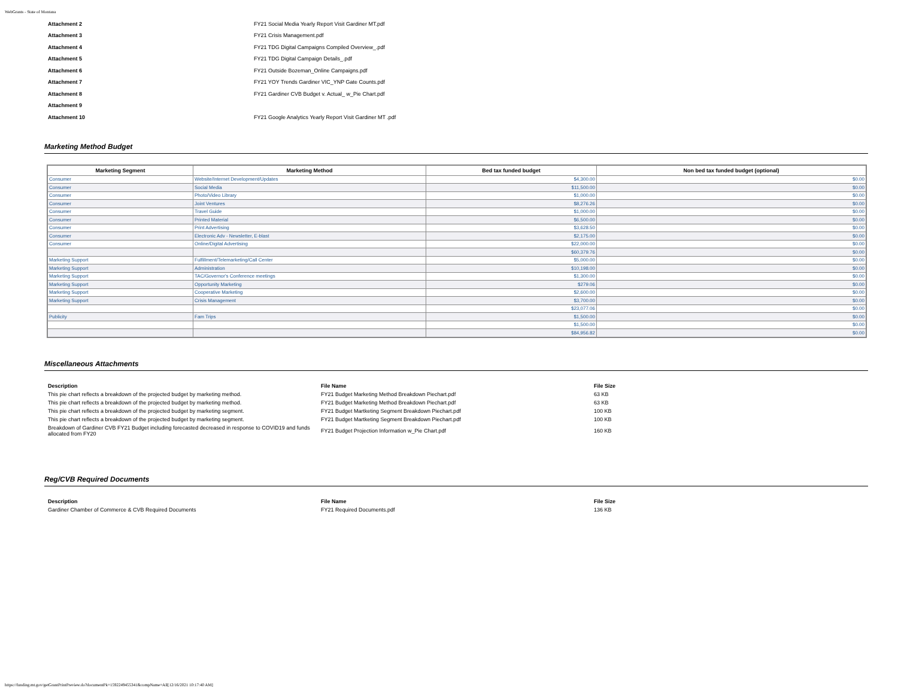WebGrants - State of Montana
| Attachment 2 | FY21 Social Media Yearly Report Visit Gardiner MT.pdf |
| Attachment 3 | FY21 Crisis Management.pdf |
| Attachment 4 | FY21 TDG Digital Campaigns Compiled Overview_.pdf |
| Attachment 5 | FY21 TDG Digital Campaign Details_.pdf |
| Attachment 6 | FY21 Outside Bozeman_Online Campaigns.pdf |
| Attachment 7 | FY21 YOY Trends Gardiner VIC_YNP Gate Counts.pdf |
| Attachment 8 | FY21 Gardiner CVB Budget v. Actual_ w_Pie Chart.pdf |
| Attachment 9 | |
| Attachment 10 | FY21 Google Analytics Yearly Report Visit Gardiner MT .pdf |
Marketing Method Budget
| Marketing Segment | Marketing Method | Bed tax funded budget | Non bed tax funded budget (optional) |
| --- | --- | --- | --- |
| Consumer | Website/Internet Development/Updates | $4,300.00 | $0.00 |
| Consumer | Social Media | $11,500.00 | $0.00 |
| Consumer | Photo/Video Library | $1,000.00 | $0.00 |
| Consumer | Joint Ventures | $8,276.26 | $0.00 |
| Consumer | Travel Guide | $1,000.00 | $0.00 |
| Consumer | Printed Material | $6,500.00 | $0.00 |
| Consumer | Print Advertising | $3,628.50 | $0.00 |
| Consumer | Electronic Adv - Newsletter, E-blast | $2,175.00 | $0.00 |
| Consumer | Online/Digital Advertising | $22,000.00 | $0.00 |
| | | $60,379.76 | $0.00 |
| Marketing Support | Fulfillment/Telemarketing/Call Center | $5,000.00 | $0.00 |
| Marketing Support | Administration | $10,198.00 | $0.00 |
| Marketing Support | TAC/Governor's Conference meetings | $1,300.00 | $0.00 |
| Marketing Support | Opportunity Marketing | $279.06 | $0.00 |
| Marketing Support | Cooperative Marketing | $2,600.00 | $0.00 |
| Marketing Support | Crisis Management | $3,700.00 | $0.00 |
| | | $23,077.06 | $0.00 |
| Publicity | Fam Trips | $1,500.00 | $0.00 |
| | | $1,500.00 | $0.00 |
| | | $84,956.82 | $0.00 |
Miscellaneous Attachments
| Description | File Name | File Size |
| --- | --- | --- |
| This pie chart reflects a breakdown of the projected budget by marketing method. | FY21 Budget Marketing Method Breakdown Piechart.pdf | 63 KB |
| This pie chart reflects a breakdown of the projected budget by marketing method. | FY21 Budget Marketing Method Breakdown Piechart.pdf | 63 KB |
| This pie chart reflects a breakdown of the projected budget by marketing segment. | FY21 Budget Martketing Segment Breakdown Piechart.pdf | 100 KB |
| This pie chart reflects a breakdown of the projected budget by marketing segment. | FY21 Budget Martketing Segment Breakdown Piechart.pdf | 100 KB |
| Breakdown of Gardiner CVB FY21 Budget including forecasted decreased in response to COVID19 and funds allocated from FY20 | FY21 Budget Projection Information w_Pie Chart.pdf | 160 KB |
Reg/CVB Required Documents
| Description | File Name | File Size |
| --- | --- | --- |
| Gardiner Chamber of Commerce & CVB Required Documents | FY21 Required Documents.pdf | 136 KB |
https://funding.mt.gov/getGrantPrintPreview.do?documentPk=1592249455341&compName=All[12/16/2021 10:17:40 AM]